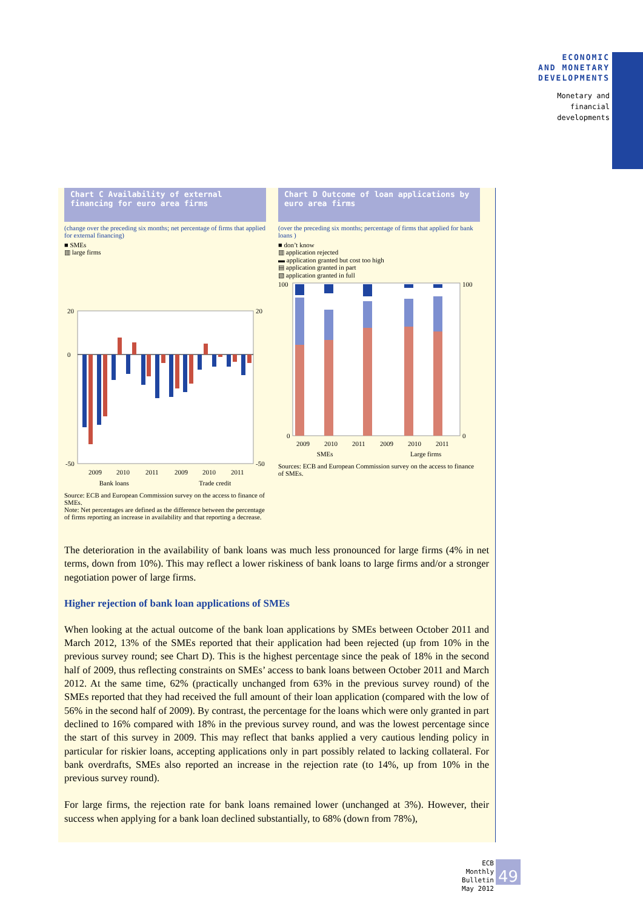ECONOMIC
AND MONETARY
DEVELOPMENTS
Monetary and
financial
developments
Chart C Availability of external financing for euro area firms
(change over the preceding six months; net percentage of firms that applied for external financing)
■ SMEs
▥ large firms
20
0
-50
20
-50
2009
2010
2011
2009
2010
2011
Bank loans Trade credit
Source: ECB and European Commission survey on the access to finance of SMEs.
Note: Net percentages are defined as the difference between the percentage of firms reporting an increase in availability and that reporting a decrease.
Chart D Outcome of loan applications by euro area firms
(over the preceding six months; percentage of firms that applied for bank loans )
■ don’t know
▥ application rejected
▬ application granted but cost too high
▤ application granted in part
▧ application granted in full
100
0
100
0
2009
2010
2011
2009
2010
2011
SMEs Large firms
Sources: ECB and European Commission survey on the access to finance of SMEs.
The deterioration in the availability of bank loans was much less pronounced for large firms (4% in net terms, down from 10%). This may reflect a lower riskiness of bank loans to large firms and/or a stronger negotiation power of large firms.
Higher rejection of bank loan applications of SMEs
When looking at the actual outcome of the bank loan applications by SMEs between October 2011 and March 2012, 13% of the SMEs reported that their application had been rejected (up from 10% in the previous survey round; see Chart D). This is the highest percentage since the peak of 18% in the second half of 2009, thus reflecting constraints on SMEs’ access to bank loans between October 2011 and March 2012. At the same time, 62% (practically unchanged from 63% in the previous survey round) of the SMEs reported that they had received the full amount of their loan application (compared with the low of 56% in the second half of 2009). By contrast, the percentage for the loans which were only granted in part declined to 16% compared with 18% in the previous survey round, and was the lowest percentage since the start of this survey in 2009. This may reflect that banks applied a very cautious lending policy in particular for riskier loans, accepting applications only in part possibly related to lacking collateral. For bank overdrafts, SMEs also reported an increase in the rejection rate (to 14%, up from 10% in the previous survey round).
For large firms, the rejection rate for bank loans remained lower (unchanged at 3%). However, their success when applying for a bank loan declined substantially, to 68% (down from 78%),
ECB
Monthly Bulletin
May 2012
49